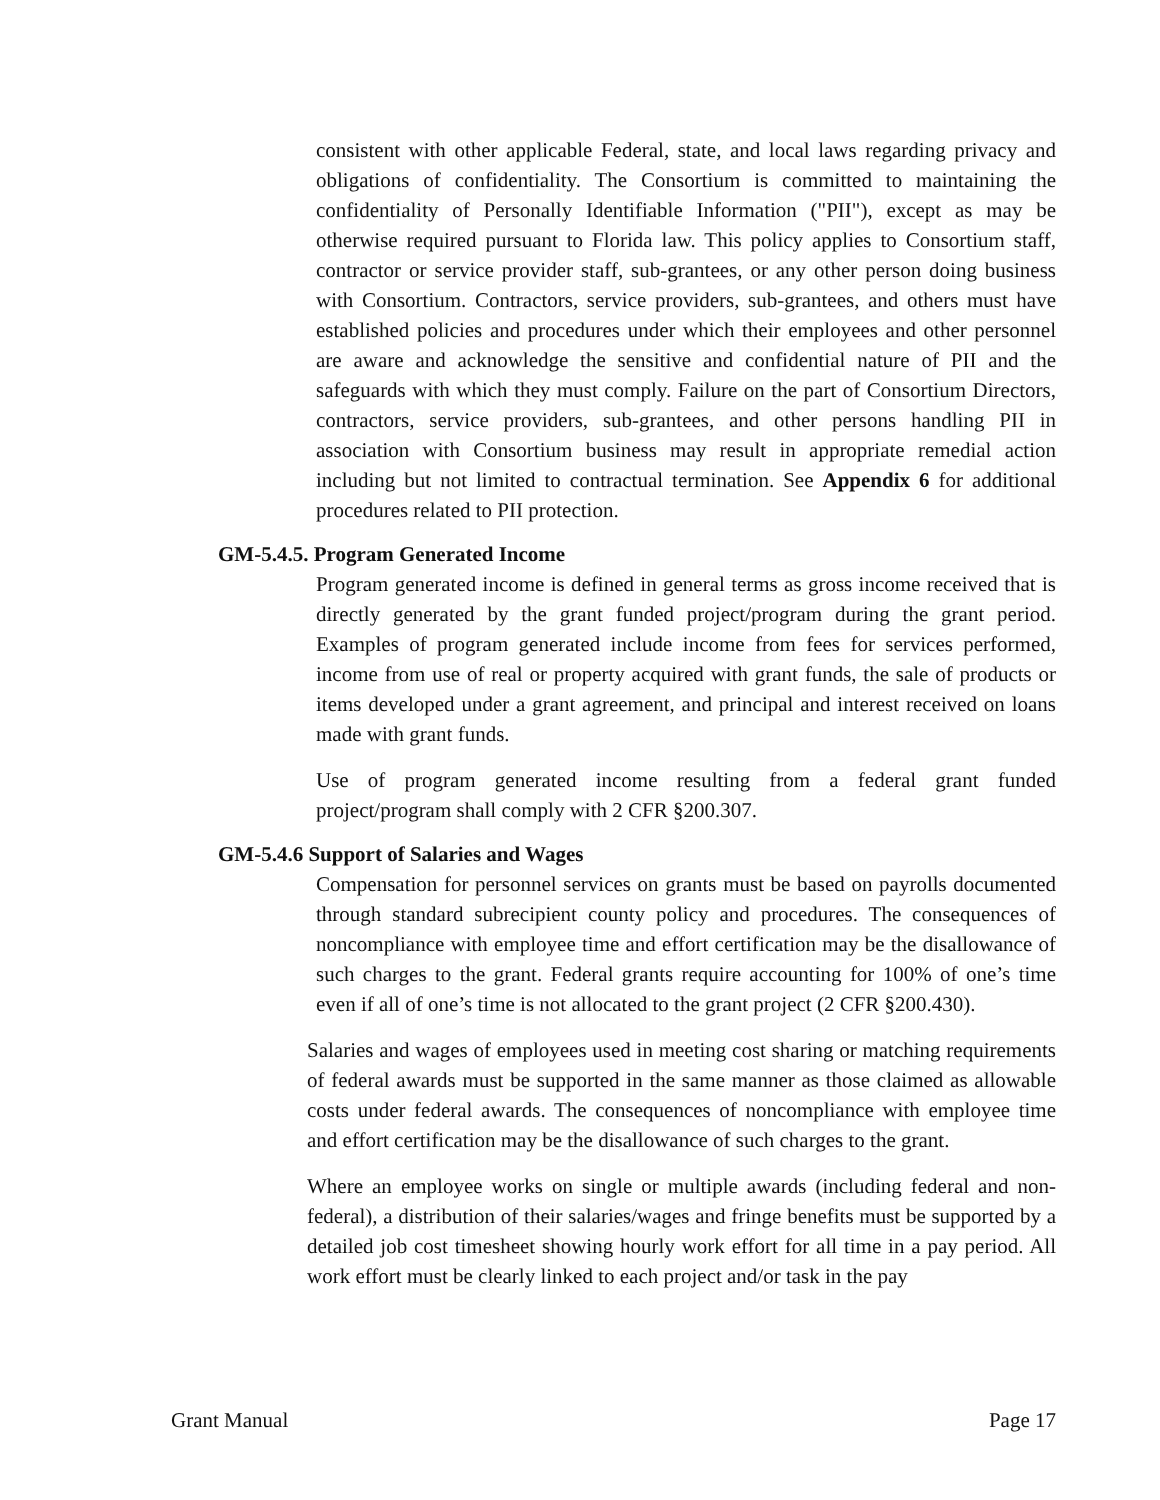consistent with other applicable Federal, state, and local laws regarding privacy and obligations of confidentiality. The Consortium is committed to maintaining the confidentiality of Personally Identifiable Information ("PII"), except as may be otherwise required pursuant to Florida law. This policy applies to Consortium staff, contractor or service provider staff, sub-grantees, or any other person doing business with Consortium. Contractors, service providers, sub-grantees, and others must have established policies and procedures under which their employees and other personnel are aware and acknowledge the sensitive and confidential nature of PII and the safeguards with which they must comply. Failure on the part of Consortium Directors, contractors, service providers, sub-grantees, and other persons handling PII in association with Consortium business may result in appropriate remedial action including but not limited to contractual termination. See Appendix 6 for additional procedures related to PII protection.
GM-5.4.5. Program Generated Income
Program generated income is defined in general terms as gross income received that is directly generated by the grant funded project/program during the grant period. Examples of program generated include income from fees for services performed, income from use of real or property acquired with grant funds, the sale of products or items developed under a grant agreement, and principal and interest received on loans made with grant funds.
Use of program generated income resulting from a federal grant funded project/program shall comply with 2 CFR §200.307.
GM-5.4.6 Support of Salaries and Wages
Compensation for personnel services on grants must be based on payrolls documented through standard subrecipient county policy and procedures. The consequences of noncompliance with employee time and effort certification may be the disallowance of such charges to the grant. Federal grants require accounting for 100% of one’s time even if all of one’s time is not allocated to the grant project (2 CFR §200.430).
Salaries and wages of employees used in meeting cost sharing or matching requirements of federal awards must be supported in the same manner as those claimed as allowable costs under federal awards. The consequences of noncompliance with employee time and effort certification may be the disallowance of such charges to the grant.
Where an employee works on single or multiple awards (including federal and non-federal), a distribution of their salaries/wages and fringe benefits must be supported by a detailed job cost timesheet showing hourly work effort for all time in a pay period. All work effort must be clearly linked to each project and/or task in the pay
Grant Manual Page 17